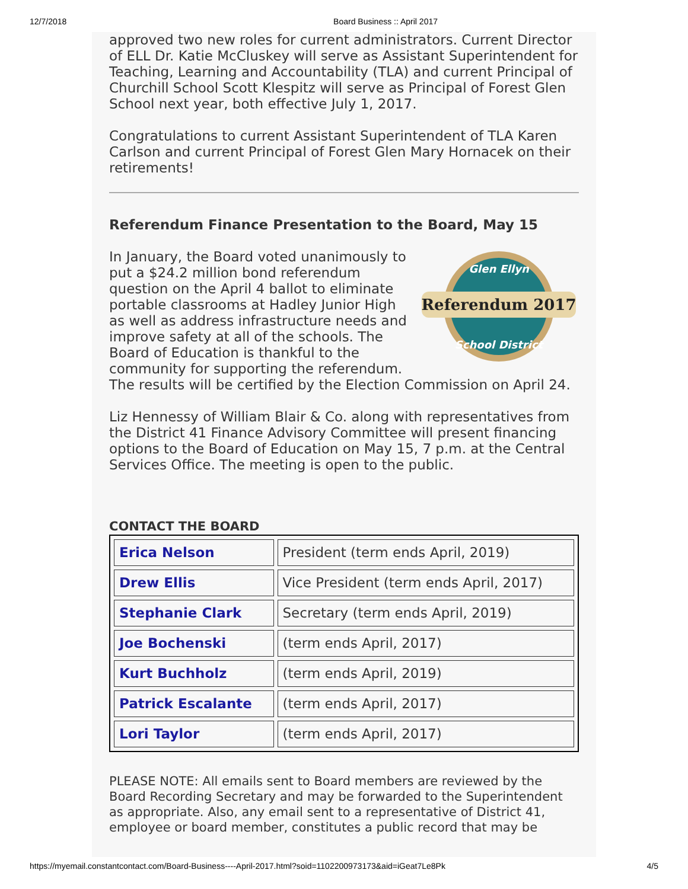12/7/2018 Board Business :: April 2017
approved two new roles for current administrators. Current Director of ELL Dr. Katie McCluskey will serve as Assistant Superintendent for Teaching, Learning and Accountability (TLA) and current Principal of Churchill School Scott Klespitz will serve as Principal of Forest Glen School next year, both effective July 1, 2017.
Congratulations to current Assistant Superintendent of TLA Karen Carlson and current Principal of Forest Glen Mary Hornacek on their retirements!
Referendum Finance Presentation to the Board, May 15
Referendum 2017
Glen Ellyn
School District
In January, the Board voted unanimously to put a $24.2 million bond referendum question on the April 4 ballot to eliminate portable classrooms at Hadley Junior High as well as address infrastructure needs and improve safety at all of the schools. The Board of Education is thankful to the community for supporting the referendum. The results will be certified by the Election Commission on April 24.
Liz Hennessy of William Blair & Co. along with representatives from the District 41 Finance Advisory Committee will present financing options to the Board of Education on May 15, 7 p.m. at the Central Services Office. The meeting is open to the public.
CONTACT THE BOARD
| Erica Nelson | President (term ends April, 2019) |
| Drew Ellis | Vice President (term ends April, 2017) |
| Stephanie Clark | Secretary (term ends April, 2019) |
| Joe Bochenski | (term ends April, 2017) |
| Kurt Buchholz | (term ends April, 2019) |
| Patrick Escalante | (term ends April, 2017) |
| Lori Taylor | (term ends April, 2017) |
PLEASE NOTE: All emails sent to Board members are reviewed by the Board Recording Secretary and may be forwarded to the Superintendent as appropriate. Also, any email sent to a representative of District 41, employee or board member, constitutes a public record that may be
https://myemail.constantcontact.com/Board-Business----April-2017.html?soid=1102200973173&aid=iGeat7Le8Pk 4/5